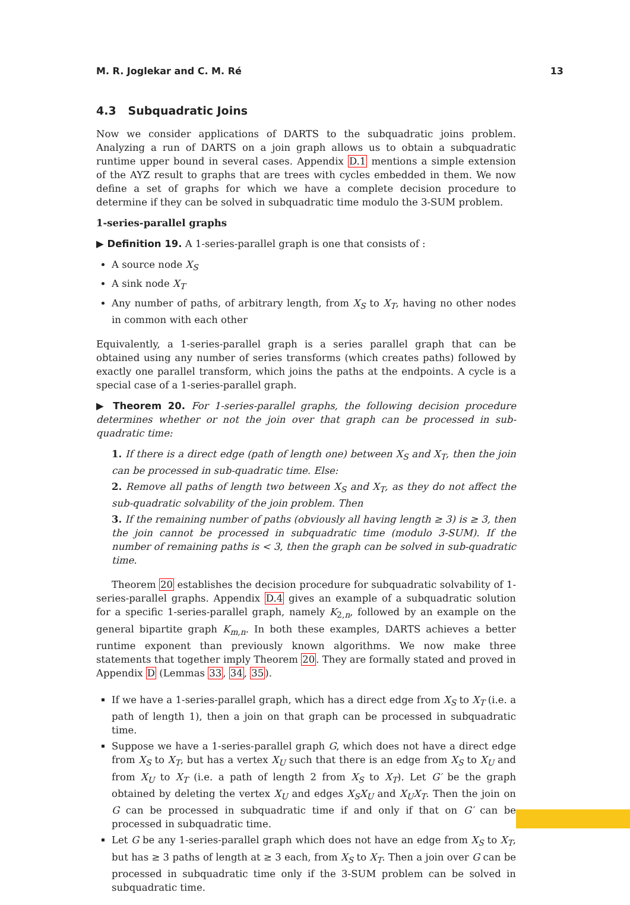M. R. Joglekar and C. M. Ré 13
4.3 Subquadratic Joins
Now we consider applications of DARTS to the subquadratic joins problem. Analyzing a run of DARTS on a join graph allows us to obtain a subquadratic runtime upper bound in several cases. Appendix D.1 mentions a simple extension of the AYZ result to graphs that are trees with cycles embedded in them. We now define a set of graphs for which we have a complete decision procedure to determine if they can be solved in subquadratic time modulo the 3-SUM problem.
1-series-parallel graphs
▶ Definition 19. A 1-series-parallel graph is one that consists of :
A source node X<sub>S</sub>
A sink node X<sub>T</sub>
Any number of paths, of arbitrary length, from X<sub>S</sub> to X<sub>T</sub>, having no other nodes in common with each other
Equivalently, a 1-series-parallel graph is a series parallel graph that can be obtained using any number of series transforms (which creates paths) followed by exactly one parallel transform, which joins the paths at the endpoints. A cycle is a special case of a 1-series-parallel graph.
▶ Theorem 20. For 1-series-parallel graphs, the following decision procedure determines whether or not the join over that graph can be processed in sub-quadratic time:
1. If there is a direct edge (path of length one) between X<sub>S</sub> and X<sub>T</sub>, then the join can be processed in sub-quadratic time. Else:
2. Remove all paths of length two between X<sub>S</sub> and X<sub>T</sub>, as they do not affect the sub-quadratic solvability of the join problem. Then
3. If the remaining number of paths (obviously all having length ≥ 3) is ≥ 3, then the join cannot be processed in subquadratic time (modulo 3-SUM). If the number of remaining paths is < 3, then the graph can be solved in sub-quadratic time.
Theorem 20 establishes the decision procedure for subquadratic solvability of 1-series-parallel graphs. Appendix D.4 gives an example of a subquadratic solution for a specific 1-series-parallel graph, namely K<sub>2,n</sub>, followed by an example on the general bipartite graph K<sub>m,n</sub>. In both these examples, DARTS achieves a better runtime exponent than previously known algorithms. We now make three statements that together imply Theorem 20. They are formally stated and proved in Appendix D (Lemmas 33, 34, 35).
If we have a 1-series-parallel graph, which has a direct edge from X<sub>S</sub> to X<sub>T</sub> (i.e. a path of length 1), then a join on that graph can be processed in subquadratic time.
Suppose we have a 1-series-parallel graph G, which does not have a direct edge from X<sub>S</sub> to X<sub>T</sub>, but has a vertex X<sub>U</sub> such that there is an edge from X<sub>S</sub> to X<sub>U</sub> and from X<sub>U</sub> to X<sub>T</sub> (i.e. a path of length 2 from X<sub>S</sub> to X<sub>T</sub>). Let G′ be the graph obtained by deleting the vertex X<sub>U</sub> and edges X<sub>S</sub>X<sub>U</sub> and X<sub>U</sub>X<sub>T</sub>. Then the join on G can be processed in subquadratic time if and only if that on G′ can be processed in subquadratic time.
Let G be any 1-series-parallel graph which does not have an edge from X<sub>S</sub> to X<sub>T</sub>, but has ≥ 3 paths of length at ≥ 3 each, from X<sub>S</sub> to X<sub>T</sub>. Then a join over G can be processed in subquadratic time only if the 3-SUM problem can be solved in subquadratic time.